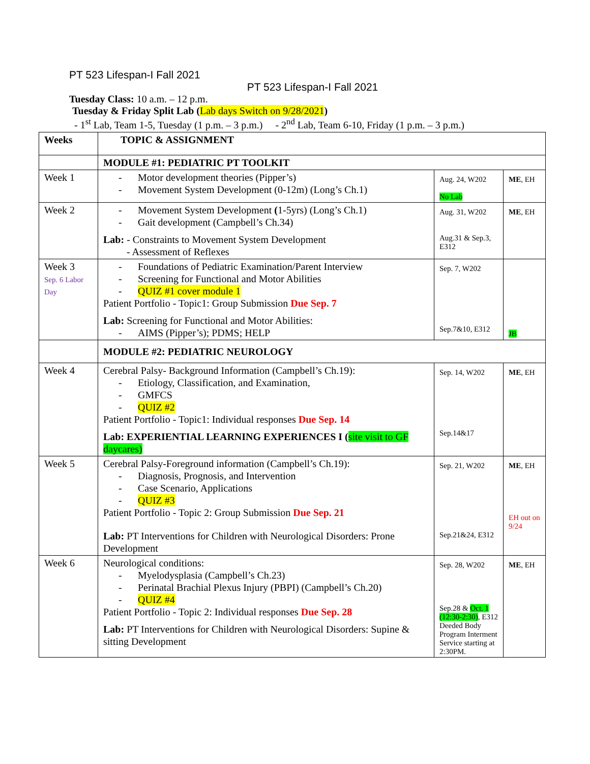PT 523 Lifespan-I Fall 2021
PT 523 Lifespan-I Fall 2021
Tuesday Class: 10 a.m. – 12 p.m.
Tuesday & Friday Split Lab (Lab days Switch on 9/28/2021)
- 1<sup>st</sup> Lab, Team 1-5, Tuesday (1 p.m. – 3 p.m.) - 2<sup>nd</sup> Lab, Team 6-10, Friday (1 p.m. – 3 p.m.)
| Weeks | TOPIC & ASSIGNMENT | | |
| | MODULE #1: PEDIATRIC PT TOOLKIT | | |
| Week 1 | - Motor development theories (Pipper’s) - Movement System Development (0-12m) (Long’s Ch.1) | Aug. 24, W202 No Lab | ME , EH |
| Week 2 | - Movement System Development ( 1-5yrs) (Long’s Ch.1) - Gait development (Campbell’s Ch.34) Lab: - Constraints to Movement System Development - Assessment of Reflexes | Aug. 31, W202 Aug.31 & Sep.3, E312 | ME , EH |
| Week 3 Sep. 6 Labor Day | - Foundations of Pediatric Examination/Parent Interview - Screening for Functional and Motor Abilities - QUIZ #1 cover module 1 Patient Portfolio - Topic1: Group Submission Due Sep. 7 Lab: Screening for Functional and Motor Abilities: - AIMS (Pipper’s); PDMS; HELP | Sep. 7, W202 Sep.7&10, E312 | JB |
| | MODULE #2: PEDIATRIC NEUROLOGY | | |
| Week 4 | Cerebral Palsy- Background Information (Campbell’s Ch.19): - Etiology, Classification, and Examination, - GMFCS - QUIZ #2 Patient Portfolio - Topic1: Individual responses Due Sep. 14 Lab: EXPERIENTIAL LEARNING EXPERIENCES I ( site visit to GF daycares) | Sep. 14, W202 Sep.14&17 | ME , EH |
| Week 5 | Cerebral Palsy-Foreground information (Campbell’s Ch.19): - Diagnosis, Prognosis, and Intervention - Case Scenario, Applications - QUIZ #3 Patient Portfolio - Topic 2: Group Submission Due Sep. 21 Lab: PT Interventions for Children with Neurological Disorders: Prone Development | Sep. 21, W202 Sep.21&24, E312 | ME , EH EH out on 9/24 |
| Week 6 | Neurological conditions: - Myelodysplasia (Campbell’s Ch.23) - Perinatal Brachial Plexus Injury (PBPI) (Campbell’s Ch.20) - QUIZ #4 Patient Portfolio - Topic 2: Individual responses Due Sep. 28 Lab: PT Interventions for Children with Neurological Disorders: Supine & sitting Development | Sep. 28, W202 Sep.28 & Oct. 1 (12:30-2:30) , E312 Deeded Body Program Interment Service starting at 2:30PM. | ME , EH |